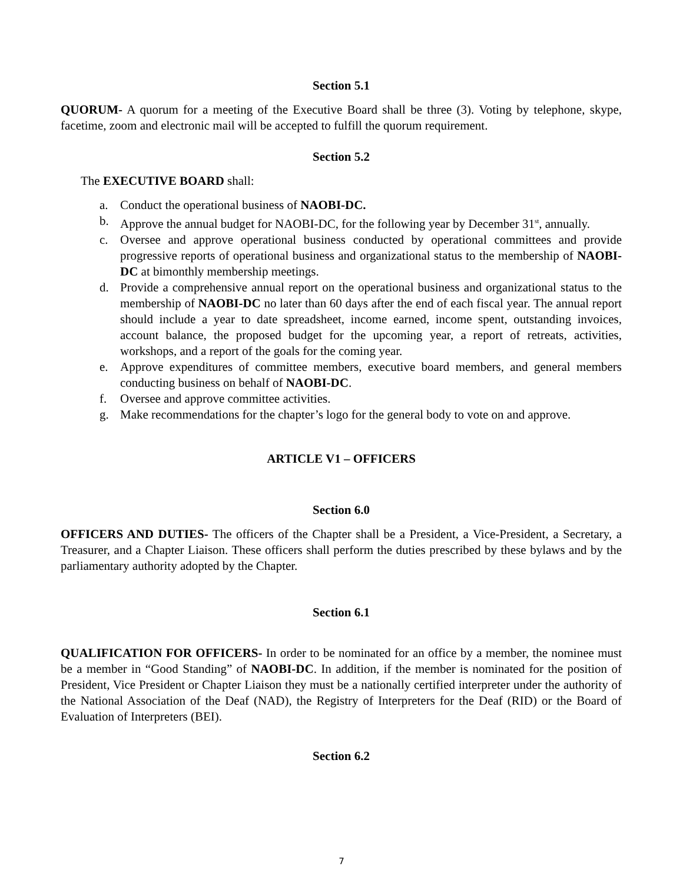Section 5.1
QUORUM- A quorum for a meeting of the Executive Board shall be three (3). Voting by telephone, skype, facetime, zoom and electronic mail will be accepted to fulfill the quorum requirement.
Section 5.2
The EXECUTIVE BOARD shall:
a. Conduct the operational business of NAOBI-DC.
b. Approve the annual budget for NAOBI-DC, for the following year by December 31<sup>st</sup>, annually.
c. Oversee and approve operational business conducted by operational committees and provide progressive reports of operational business and organizational status to the membership of NAOBI-DC at bimonthly membership meetings.
d. Provide a comprehensive annual report on the operational business and organizational status to the membership of NAOBI-DC no later than 60 days after the end of each fiscal year. The annual report should include a year to date spreadsheet, income earned, income spent, outstanding invoices, account balance, the proposed budget for the upcoming year, a report of retreats, activities, workshops, and a report of the goals for the coming year.
e. Approve expenditures of committee members, executive board members, and general members conducting business on behalf of NAOBI-DC.
f. Oversee and approve committee activities.
g. Make recommendations for the chapter’s logo for the general body to vote on and approve.
ARTICLE V1 – OFFICERS
Section 6.0
OFFICERS AND DUTIES- The officers of the Chapter shall be a President, a Vice-President, a Secretary, a Treasurer, and a Chapter Liaison. These officers shall perform the duties prescribed by these bylaws and by the parliamentary authority adopted by the Chapter.
Section 6.1
QUALIFICATION FOR OFFICERS- In order to be nominated for an office by a member, the nominee must be a member in “Good Standing” of NAOBI-DC. In addition, if the member is nominated for the position of President, Vice President or Chapter Liaison they must be a nationally certified interpreter under the authority of the National Association of the Deaf (NAD), the Registry of Interpreters for the Deaf (RID) or the Board of Evaluation of Interpreters (BEI).
Section 6.2
7